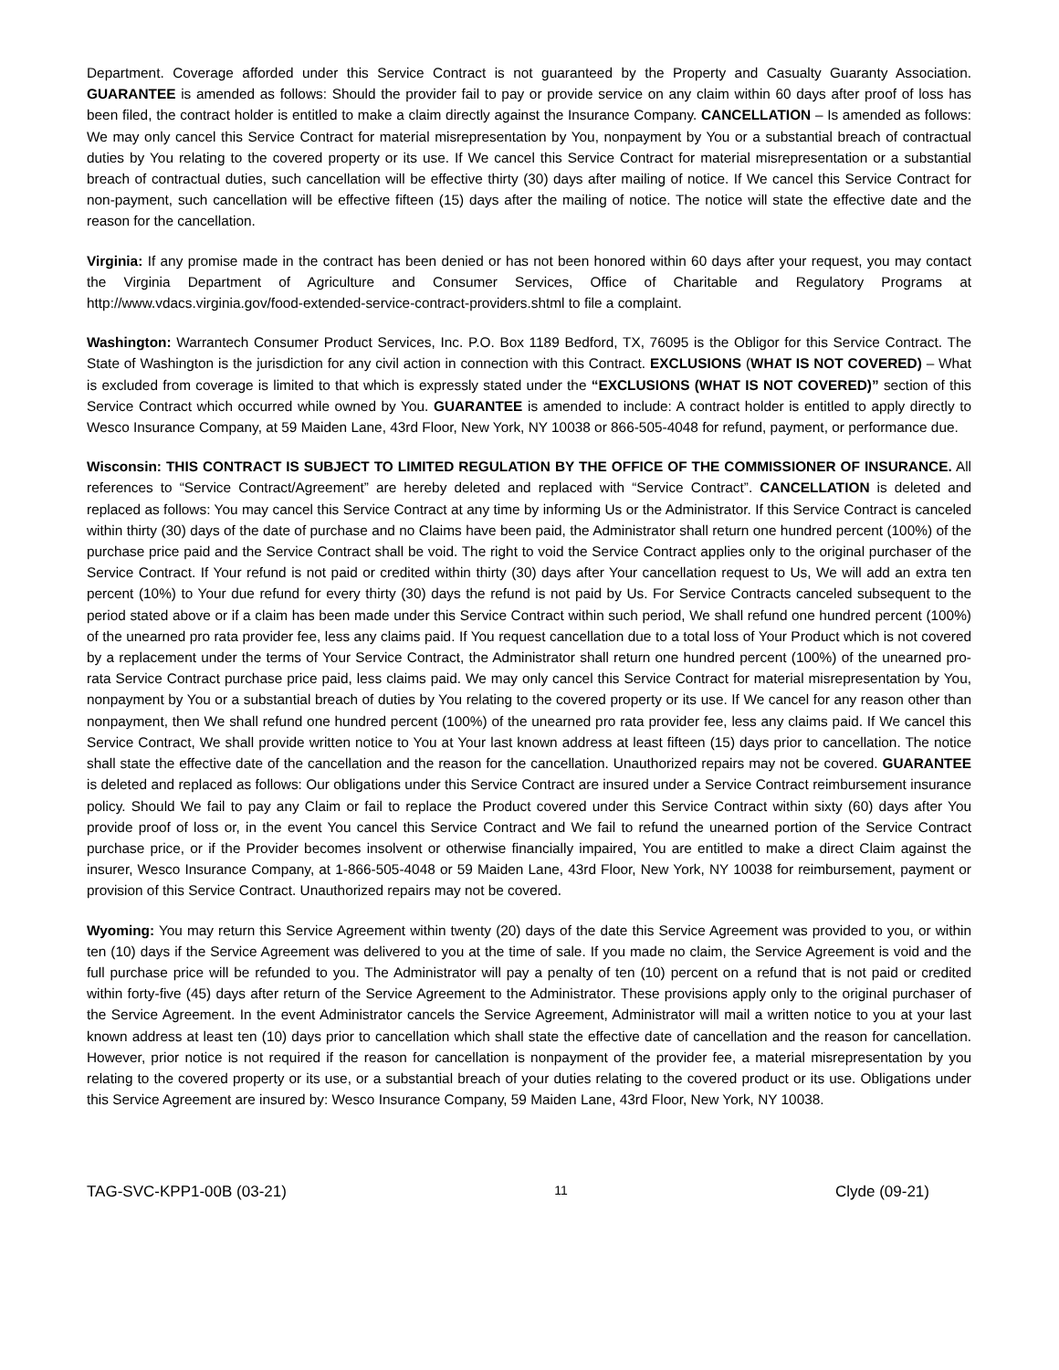Department. Coverage afforded under this Service Contract is not guaranteed by the Property and Casualty Guaranty Association. GUARANTEE is amended as follows: Should the provider fail to pay or provide service on any claim within 60 days after proof of loss has been filed, the contract holder is entitled to make a claim directly against the Insurance Company. CANCELLATION – Is amended as follows: We may only cancel this Service Contract for material misrepresentation by You, nonpayment by You or a substantial breach of contractual duties by You relating to the covered property or its use. If We cancel this Service Contract for material misrepresentation or a substantial breach of contractual duties, such cancellation will be effective thirty (30) days after mailing of notice. If We cancel this Service Contract for non-payment, such cancellation will be effective fifteen (15) days after the mailing of notice. The notice will state the effective date and the reason for the cancellation.
Virginia: If any promise made in the contract has been denied or has not been honored within 60 days after your request, you may contact the Virginia Department of Agriculture and Consumer Services, Office of Charitable and Regulatory Programs at http://www.vdacs.virginia.gov/food-extended-service-contract-providers.shtml to file a complaint.
Washington: Warrantech Consumer Product Services, Inc. P.O. Box 1189 Bedford, TX, 76095 is the Obligor for this Service Contract. The State of Washington is the jurisdiction for any civil action in connection with this Contract. EXCLUSIONS (WHAT IS NOT COVERED) – What is excluded from coverage is limited to that which is expressly stated under the “EXCLUSIONS (WHAT IS NOT COVERED)” section of this Service Contract which occurred while owned by You. GUARANTEE is amended to include: A contract holder is entitled to apply directly to Wesco Insurance Company, at 59 Maiden Lane, 43rd Floor, New York, NY 10038 or 866-505-4048 for refund, payment, or performance due.
Wisconsin: THIS CONTRACT IS SUBJECT TO LIMITED REGULATION BY THE OFFICE OF THE COMMISSIONER OF INSURANCE. All references to “Service Contract/Agreement” are hereby deleted and replaced with “Service Contract”. CANCELLATION is deleted and replaced as follows: You may cancel this Service Contract at any time by informing Us or the Administrator. If this Service Contract is canceled within thirty (30) days of the date of purchase and no Claims have been paid, the Administrator shall return one hundred percent (100%) of the purchase price paid and the Service Contract shall be void. The right to void the Service Contract applies only to the original purchaser of the Service Contract. If Your refund is not paid or credited within thirty (30) days after Your cancellation request to Us, We will add an extra ten percent (10%) to Your due refund for every thirty (30) days the refund is not paid by Us. For Service Contracts canceled subsequent to the period stated above or if a claim has been made under this Service Contract within such period, We shall refund one hundred percent (100%) of the unearned pro rata provider fee, less any claims paid. If You request cancellation due to a total loss of Your Product which is not covered by a replacement under the terms of Your Service Contract, the Administrator shall return one hundred percent (100%) of the unearned pro-rata Service Contract purchase price paid, less claims paid. We may only cancel this Service Contract for material misrepresentation by You, nonpayment by You or a substantial breach of duties by You relating to the covered property or its use. If We cancel for any reason other than nonpayment, then We shall refund one hundred percent (100%) of the unearned pro rata provider fee, less any claims paid. If We cancel this Service Contract, We shall provide written notice to You at Your last known address at least fifteen (15) days prior to cancellation. The notice shall state the effective date of the cancellation and the reason for the cancellation. Unauthorized repairs may not be covered. GUARANTEE is deleted and replaced as follows: Our obligations under this Service Contract are insured under a Service Contract reimbursement insurance policy. Should We fail to pay any Claim or fail to replace the Product covered under this Service Contract within sixty (60) days after You provide proof of loss or, in the event You cancel this Service Contract and We fail to refund the unearned portion of the Service Contract purchase price, or if the Provider becomes insolvent or otherwise financially impaired, You are entitled to make a direct Claim against the insurer, Wesco Insurance Company, at 1-866-505-4048 or 59 Maiden Lane, 43rd Floor, New York, NY 10038 for reimbursement, payment or provision of this Service Contract. Unauthorized repairs may not be covered.
Wyoming: You may return this Service Agreement within twenty (20) days of the date this Service Agreement was provided to you, or within ten (10) days if the Service Agreement was delivered to you at the time of sale. If you made no claim, the Service Agreement is void and the full purchase price will be refunded to you. The Administrator will pay a penalty of ten (10) percent on a refund that is not paid or credited within forty-five (45) days after return of the Service Agreement to the Administrator. These provisions apply only to the original purchaser of the Service Agreement. In the event Administrator cancels the Service Agreement, Administrator will mail a written notice to you at your last known address at least ten (10) days prior to cancellation which shall state the effective date of cancellation and the reason for cancellation. However, prior notice is not required if the reason for cancellation is nonpayment of the provider fee, a material misrepresentation by you relating to the covered property or its use, or a substantial breach of your duties relating to the covered product or its use. Obligations under this Service Agreement are insured by: Wesco Insurance Company, 59 Maiden Lane, 43rd Floor, New York, NY 10038.
TAG-SVC-KPP1-00B (03-21) 11 Clyde (09-21)